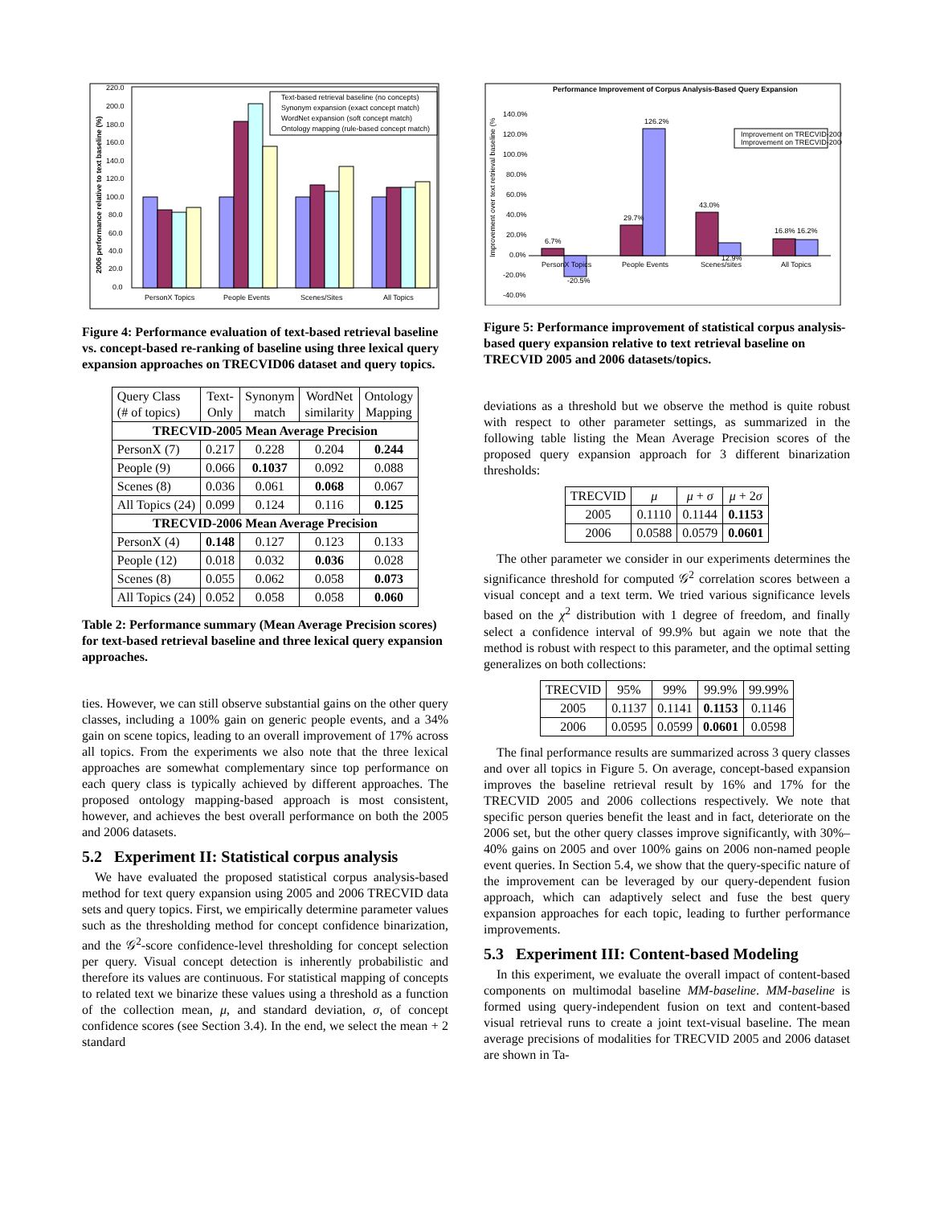220.0
200.0
180.0
160.0
140.0
120.0
100.0
80.0
60.0
40.0
20.0
0.0
PersonX Topics
People Events
Scenes/Sites
All Topics
2006 performance relative to text baseline (%)
Text-based retrieval baseline (no concepts)
Synonym expansion (exact concept match)
WordNet expansion (soft concept match)
Ontology mapping (rule-based concept match)
Figure 4: Performance evaluation of text-based retrieval baseline vs. concept-based re-ranking of baseline using three lexical query expansion approaches on TRECVID06 dataset and query topics.
| Query Class (# of topics) | Text- Only | Synonym match | WordNet similarity | Ontology Mapping |
| TRECVID-2005 Mean Average Precision | | | | |
| PersonX (7) | 0.217 | 0.228 | 0.204 | 0.244 |
| People (9) | 0.066 | 0.1037 | 0.092 | 0.088 |
| Scenes (8) | 0.036 | 0.061 | 0.068 | 0.067 |
| All Topics (24) | 0.099 | 0.124 | 0.116 | 0.125 |
| TRECVID-2006 Mean Average Precision | | | | |
| PersonX (4) | 0.148 | 0.127 | 0.123 | 0.133 |
| People (12) | 0.018 | 0.032 | 0.036 | 0.028 |
| Scenes (8) | 0.055 | 0.062 | 0.058 | 0.073 |
| All Topics (24) | 0.052 | 0.058 | 0.058 | 0.060 |
Table 2: Performance summary (Mean Average Precision scores) for text-based retrieval baseline and three lexical query expansion approaches.
ties. However, we can still observe substantial gains on the other query classes, including a 100% gain on generic people events, and a 34% gain on scene topics, leading to an overall improvement of 17% across all topics. From the experiments we also note that the three lexical approaches are somewhat complementary since top performance on each query class is typically achieved by different approaches. The proposed ontology mapping-based approach is most consistent, however, and achieves the best overall performance on both the 2005 and 2006 datasets.
5.2 Experiment II: Statistical corpus analysis
We have evaluated the proposed statistical corpus analysis-based method for text query expansion using 2005 and 2006 TRECVID data sets and query topics. First, we empirically determine parameter values such as the thresholding method for concept confidence binarization, and the 𝒢<sup>2</sup>-score confidence-level thresholding for concept selection per query. Visual concept detection is inherently probabilistic and therefore its values are continuous. For statistical mapping of concepts to related text we binarize these values using a threshold as a function of the collection mean, μ, and standard deviation, σ, of concept confidence scores (see Section 3.4). In the end, we select the mean + 2 standard
Performance Improvement of Corpus Analysis-Based Query Expansion
140.0%
120.0%
100.0%
80.0%
60.0%
40.0%
20.0%
0.0%
-20.0%
-40.0%
Improvement over text retrieval baseline (%
6.7%
-20.5%
29.7%
126.2%
43.0%
12.9%
16.8%
16.2%
PersonX Topics
People Events
Scenes/sites
All Topics
Improvement on TRECVID-2005
Improvement on TRECVID-2006
Figure 5: Performance improvement of statistical corpus analysis-based query expansion relative to text retrieval baseline on TRECVID 2005 and 2006 datasets/topics.
deviations as a threshold but we observe the method is quite robust with respect to other parameter settings, as summarized in the following table listing the Mean Average Precision scores of the proposed query expansion approach for 3 different binarization thresholds:
| TRECVID | μ | μ + σ | μ + 2 σ |
| 2005 | 0.1110 | 0.1144 | 0.1153 |
| 2006 | 0.0588 | 0.0579 | 0.0601 |
The other parameter we consider in our experiments determines the significance threshold for computed 𝒢<sup>2</sup> correlation scores between a visual concept and a text term. We tried various significance levels based on the χ<sup>2</sup> distribution with 1 degree of freedom, and finally select a confidence interval of 99.9% but again we note that the method is robust with respect to this parameter, and the optimal setting generalizes on both collections:
| TRECVID | 95% | 99% | 99.9% | 99.99% |
| 2005 | 0.1137 | 0.1141 | 0.1153 | 0.1146 |
| 2006 | 0.0595 | 0.0599 | 0.0601 | 0.0598 |
The final performance results are summarized across 3 query classes and over all topics in Figure 5. On average, concept-based expansion improves the baseline retrieval result by 16% and 17% for the TRECVID 2005 and 2006 collections respectively. We note that specific person queries benefit the least and in fact, deteriorate on the 2006 set, but the other query classes improve significantly, with 30%–40% gains on 2005 and over 100% gains on 2006 non-named people event queries. In Section 5.4, we show that the query-specific nature of the improvement can be leveraged by our query-dependent fusion approach, which can adaptively select and fuse the best query expansion approaches for each topic, leading to further performance improvements.
5.3 Experiment III: Content-based Modeling
In this experiment, we evaluate the overall impact of content-based components on multimodal baseline MM-baseline. MM-baseline is formed using query-independent fusion on text and content-based visual retrieval runs to create a joint text-visual baseline. The mean average precisions of modalities for TRECVID 2005 and 2006 dataset are shown in Ta-